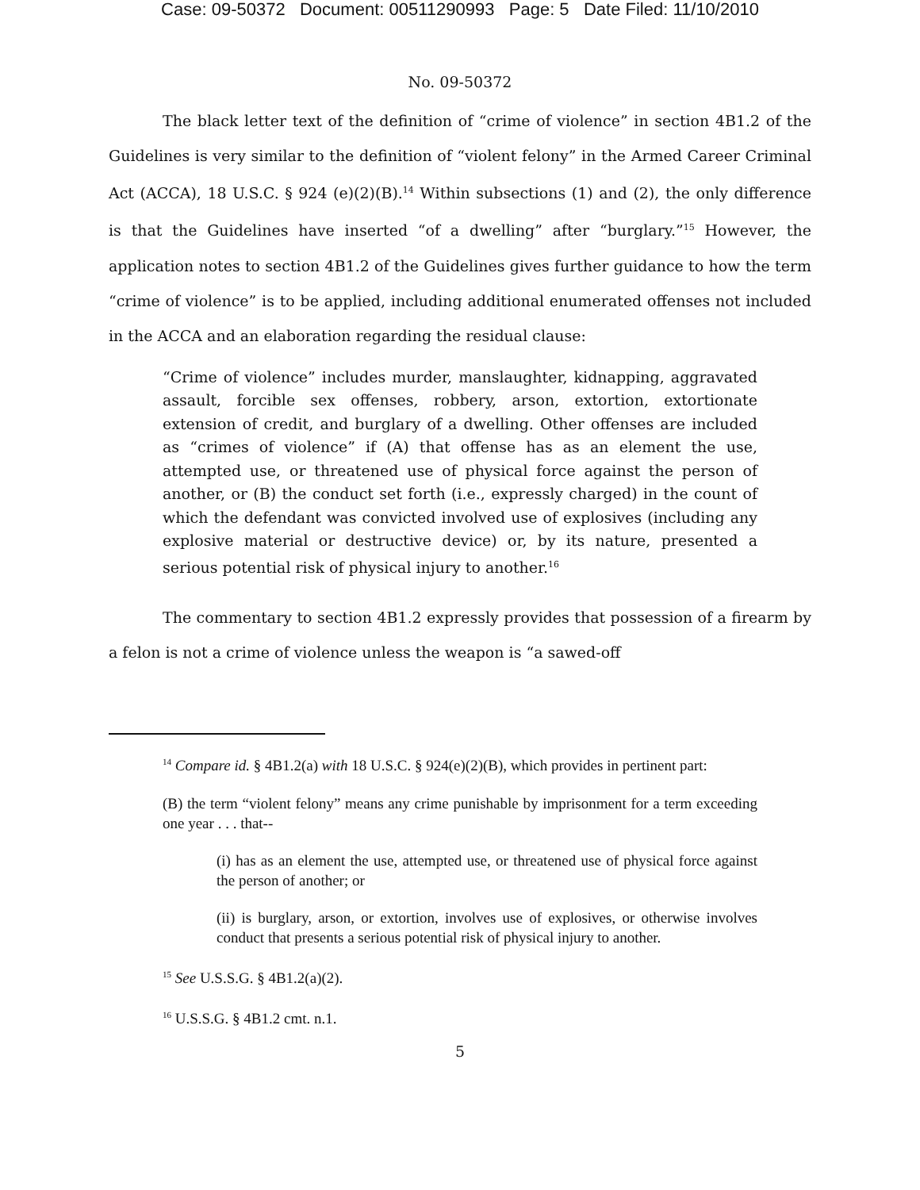Case: 09-50372 Document: 00511290993 Page: 5 Date Filed: 11/10/2010
No. 09-50372
The black letter text of the definition of “crime of violence” in section 4B1.2 of the Guidelines is very similar to the definition of “violent felony” in the Armed Career Criminal Act (ACCA), 18 U.S.C. § 924 (e)(2)(B).<sup>14</sup> Within subsections (1) and (2), the only difference is that the Guidelines have inserted “of a dwelling” after “burglary.”<sup>15</sup> However, the application notes to section 4B1.2 of the Guidelines gives further guidance to how the term “crime of violence” is to be applied, including additional enumerated offenses not included in the ACCA and an elaboration regarding the residual clause:
“Crime of violence” includes murder, manslaughter, kidnapping, aggravated assault, forcible sex offenses, robbery, arson, extortion, extortionate extension of credit, and burglary of a dwelling. Other offenses are included as “crimes of violence” if (A) that offense has as an element the use, attempted use, or threatened use of physical force against the person of another, or (B) the conduct set forth (i.e., expressly charged) in the count of which the defendant was convicted involved use of explosives (including any explosive material or destructive device) or, by its nature, presented a serious potential risk of physical injury to another.<sup>16</sup>
The commentary to section 4B1.2 expressly provides that possession of a firearm by a felon is not a crime of violence unless the weapon is “a sawed-off
<sup>14</sup> Compare id. § 4B1.2(a) with 18 U.S.C. § 924(e)(2)(B), which provides in pertinent part:
(B) the term “violent felony” means any crime punishable by imprisonment for a term exceeding one year . . . that--
(i) has as an element the use, attempted use, or threatened use of physical force against the person of another; or
(ii) is burglary, arson, or extortion, involves use of explosives, or otherwise involves conduct that presents a serious potential risk of physical injury to another.
<sup>15</sup> See U.S.S.G. § 4B1.2(a)(2).
<sup>16</sup> U.S.S.G. § 4B1.2 cmt. n.1.
5